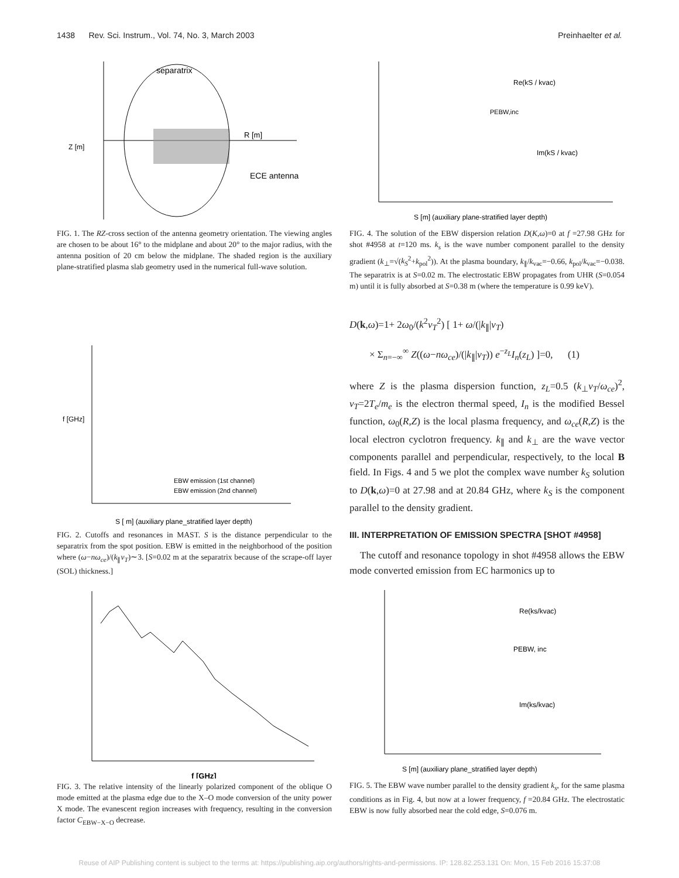1438 Rev. Sci. Instrum., Vol. 74, No. 3, March 2003 Preinhaelter et al.
separatrix
R [m]
ECE antenna
Z [m]
FIG. 1. The RZ-cross section of the antenna geometry orientation. The viewing angles are chosen to be about 16° to the midplane and about 20° to the major radius, with the antenna position of 20 cm below the midplane. The shaded region is the auxiliary plane-stratified plasma slab geometry used in the numerical full-wave solution.
f [GHz]
S [ m] (auxiliary plane_stratified layer depth)
EBW emission (1st channel)
EBW emission (2nd channel)
FIG. 2. Cutoffs and resonances in MAST. S is the distance perpendicular to the separatrix from the spot position. EBW is emitted in the neighborhood of the position where (ω−nω<sub>ce</sub>)/(k<sub>∥</sub>v<sub>T</sub>)∼3. [S=0.02 m at the separatrix because of the scrape-off layer (SOL) thickness.]
f [GHz]
FIG. 3. The relative intensity of the linearly polarized component of the oblique O mode emitted at the plasma edge due to the X–O mode conversion of the unity power X mode. The evanescent region increases with frequency, resulting in the conversion factor C<sub>EBW−X−O</sub> decrease.
Re(kS / kvac)
PEBW,inc
Im(kS / kvac)
S [m] (auxiliary plane-stratified layer depth)
FIG. 4. The solution of the EBW dispersion relation D(K,ω)=0 at f =27.98 GHz for shot #4958 at t=120 ms. k<sub>s</sub> is the wave number component parallel to the density gradient (k<sub>⊥</sub>=√(k<sub>S</sub><sup>2</sup>+k<sub>pol</sub><sup>2</sup>)). At the plasma boundary, k<sub>∥</sub>/k<sub>vac</sub>=−0.66, k<sub>pol</sub>/k<sub>vac</sub>=−0.038. The separatrix is at S=0.02 m. The electrostatic EBW propagates from UHR (S=0.054 m) until it is fully absorbed at S=0.38 m (where the temperature is 0.99 keV).
D(k,ω)=1+ 2ω<sub>0</sub>/(k<sup>2</sup>v<sub>T</sub><sup>2</sup>) [ 1+ ω/(|k<sub>∥</sub>|v<sub>T</sub>)
× Σ<sub>n=−∞</sub><sup>∞</sup> Z((ω−nω<sub>ce</sub>)/(|k<sub>∥</sub>|v<sub>T</sub>)) e<sup>−z<sub>L</sub></sup>I<sub>n</sub>(z<sub>L</sub>) ]=0, (1)
where Z is the plasma dispersion function, z<sub>L</sub>=0.5 (k<sub>⊥</sub>v<sub>T</sub>/ω<sub>ce</sub>)<sup>2</sup>, v<sub>T</sub>=2T<sub>e</sub>/m<sub>e</sub> is the electron thermal speed, I<sub>n</sub> is the modified Bessel function, ω<sub>0</sub>(R,Z) is the local plasma frequency, and ω<sub>ce</sub>(R,Z) is the local electron cyclotron frequency. k<sub>∥</sub> and k<sub>⊥</sub> are the wave vector components parallel and perpendicular, respectively, to the local B field. In Figs. 4 and 5 we plot the complex wave number k<sub>S</sub> solution to D(k,ω)=0 at 27.98 and at 20.84 GHz, where k<sub>S</sub> is the component parallel to the density gradient.
III. INTERPRETATION OF EMISSION SPECTRA [SHOT #4958]
The cutoff and resonance topology in shot #4958 allows the EBW mode converted emission from EC harmonics up to
Re(ks/kvac)
PEBW, inc
Im(ks/kvac)
S [m] (auxiliary plane_stratified layer depth)
FIG. 5. The EBW wave number parallel to the density gradient k<sub>s</sub>, for the same plasma conditions as in Fig. 4, but now at a lower frequency, f =20.84 GHz. The electrostatic EBW is now fully absorbed near the cold edge, S=0.076 m.
Reuse of AIP Publishing content is subject to the terms at: https://publishing.aip.org/authors/rights-and-permissions. IP: 128.82.253.131 On: Mon, 15 Feb 2016 15:37:08